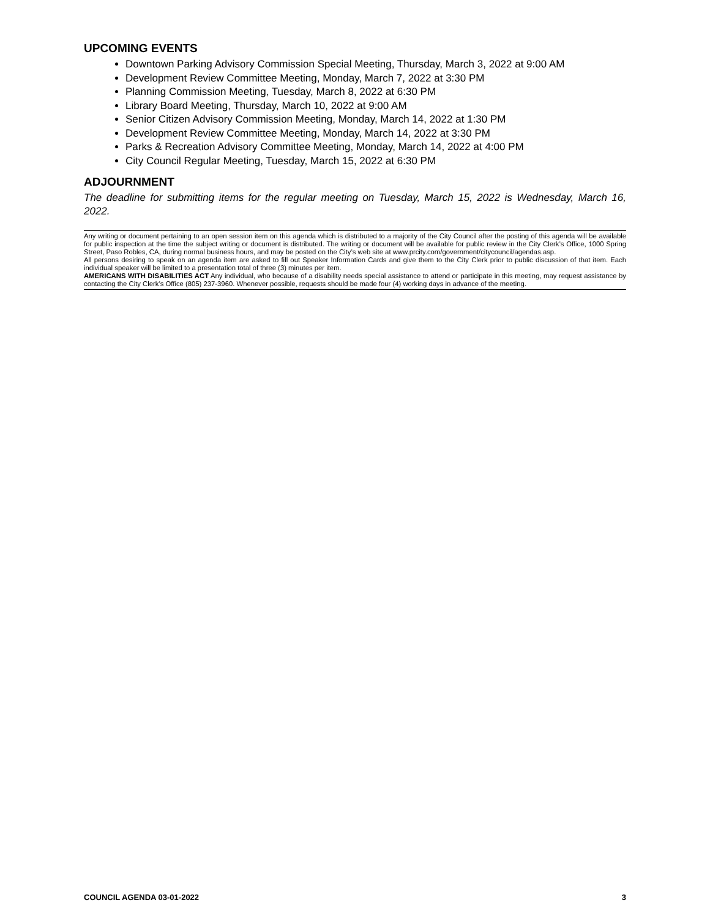UPCOMING EVENTS
Downtown Parking Advisory Commission Special Meeting, Thursday, March 3, 2022 at 9:00 AM
Development Review Committee Meeting, Monday, March 7, 2022 at 3:30 PM
Planning Commission Meeting, Tuesday, March 8, 2022 at 6:30 PM
Library Board Meeting, Thursday, March 10, 2022 at 9:00 AM
Senior Citizen Advisory Commission Meeting, Monday, March 14, 2022 at 1:30 PM
Development Review Committee Meeting, Monday, March 14, 2022 at 3:30 PM
Parks & Recreation Advisory Committee Meeting, Monday, March 14, 2022 at 4:00 PM
City Council Regular Meeting, Tuesday, March 15, 2022 at 6:30 PM
ADJOURNMENT
The deadline for submitting items for the regular meeting on Tuesday, March 15, 2022 is Wednesday, March 16, 2022.
Any writing or document pertaining to an open session item on this agenda which is distributed to a majority of the City Council after the posting of this agenda will be available for public inspection at the time the subject writing or document is distributed. The writing or document will be available for public review in the City Clerk’s Office, 1000 Spring Street, Paso Robles, CA, during normal business hours, and may be posted on the City’s web site at www.prcity.com/government/citycouncil/agendas.asp.
All persons desiring to speak on an agenda item are asked to fill out Speaker Information Cards and give them to the City Clerk prior to public discussion of that item. Each individual speaker will be limited to a presentation total of three (3) minutes per item.
AMERICANS WITH DISABILITIES ACT Any individual, who because of a disability needs special assistance to attend or participate in this meeting, may request assistance by contacting the City Clerk’s Office (805) 237-3960. Whenever possible, requests should be made four (4) working days in advance of the meeting.
COUNCIL AGENDA 03-01-2022 3